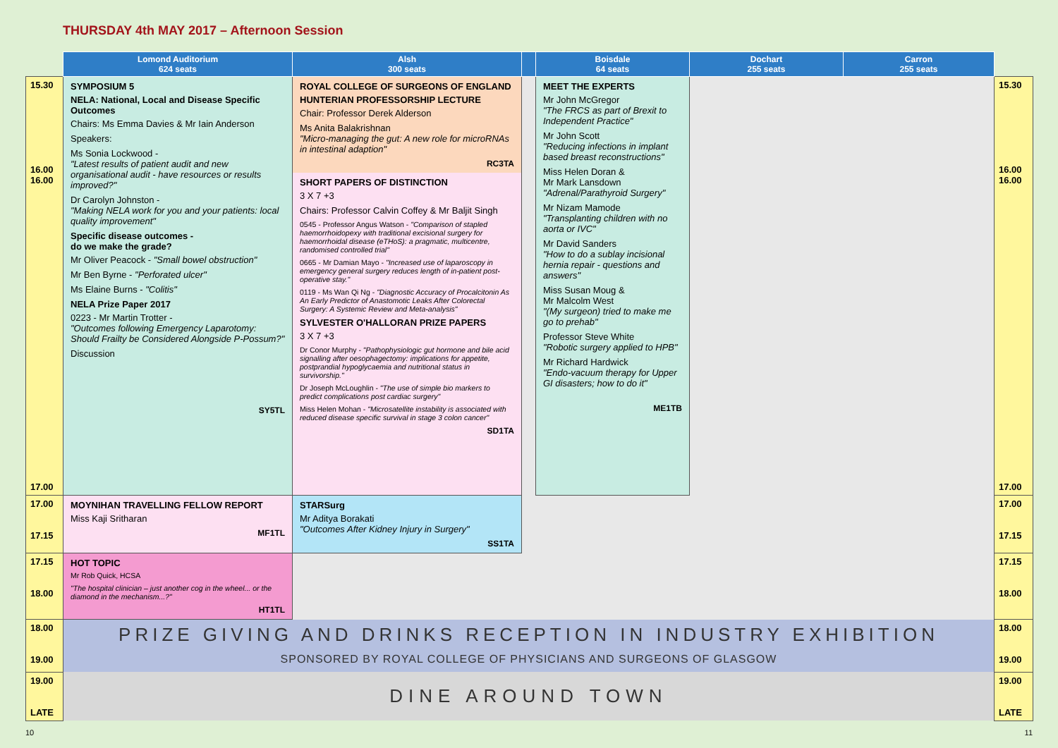THURSDAY 4th MAY 2017 – Afternoon Session
| | Lomond Auditorium 624 seats | Alsh 300 seats | | Boisdale 64 seats | Dochart 255 seats | Carron 255 seats | |
| --- | --- | --- | --- | --- | --- | --- | --- |
| 15.30 16.00 16.00 17.00 | SYMPOSIUM 5 NELA: National, Local and Disease Specific Outcomes Chairs: Ms Emma Davies & Mr Iain Anderson Speakers: Ms Sonia Lockwood - "Latest results of patient audit and new organisational audit - have resources or results improved?" Dr Carolyn Johnston - "Making NELA work for you and your patients: local quality improvement" Specific disease outcomes - do we make the grade? Mr Oliver Peacock - "Small bowel obstruction" Mr Ben Byrne - "Perforated ulcer" Ms Elaine Burns - "Colitis" NELA Prize Paper 2017 0223 - Mr Martin Trotter - "Outcomes following Emergency Laparotomy: Should Frailty be Considered Alongside P-Possum?" Discussion SY5TL | ROYAL COLLEGE OF SURGEONS OF ENGLAND HUNTERIAN PROFESSORSHIP LECTURE Chair: Professor Derek Alderson Ms Anita Balakrishnan "Micro-managing the gut: A new role for microRNAs in intestinal adaption" RC3TA SHORT PAPERS OF DISTINCTION 3 X 7 +3 Chairs: Professor Calvin Coffey & Mr Baljit Singh 0545 - Professor Angus Watson - "Comparison of stapled haemorrhoidopexy with traditional excisional surgery for haemorrhoidal disease (eTHoS): a pragmatic, multicentre, randomised controlled trial" 0665 - Mr Damian Mayo - "Increased use of laparoscopy in emergency general surgery reduces length of in-patient post-operative stay." 0119 - Ms Wan Qi Ng - "Diagnostic Accuracy of Procalcitonin As An Early Predictor of Anastomotic Leaks After Colorectal Surgery: A Systemic Review and Meta-analysis" SYLVESTER O'HALLORAN PRIZE PAPERS 3 X 7 +3 Dr Conor Murphy - "Pathophysiologic gut hormone and bile acid signalling after oesophagectomy: implications for appetite, postprandial hypoglycaemia and nutritional status in survivorship." Dr Joseph McLoughlin - "The use of simple bio markers to predict complications post cardiac surgery" Miss Helen Mohan - "Microsatellite instability is associated with reduced disease specific survival in stage 3 colon cancer" SD1TA | | MEET THE EXPERTS Mr John McGregor "The FRCS as part of Brexit to Independent Practice" Mr John Scott "Reducing infections in implant based breast reconstructions" Miss Helen Doran & Mr Mark Lansdown "Adrenal/Parathyroid Surgery" Mr Nizam Mamode "Transplanting children with no aorta or IVC" Mr David Sanders "How to do a sublay incisional hernia repair - questions and answers" Miss Susan Moug & Mr Malcolm West "(My surgeon) tried to make me go to prehab" Professor Steve White "Robotic surgery applied to HPB" Mr Richard Hardwick "Endo-vacuum therapy for Upper GI disasters; how to do it" ME1TB | | | 15.30 16.00 16.00 17.00 |
| 17.00 17.15 | MOYNIHAN TRAVELLING FELLOW REPORT Miss Kaji Sritharan MF1TL | STARSurg Mr Aditya Borakati "Outcomes After Kidney Injury in Surgery" SS1TA | | | | | 17.00 17.15 |
| 17.15 18.00 | HOT TOPIC Mr Rob Quick, HCSA "The hospital clinician – just another cog in the wheel... or the diamond in the mechanism...?" HT1TL | | | | | | 17.15 18.00 |
| 18.00 19.00 | PRIZE GIVING AND DRINKS RECEPTION IN INDUSTRY EXHIBITION SPONSORED BY ROYAL COLLEGE OF PHYSICIANS AND SURGEONS OF GLASGOW | | | | | | 18.00 19.00 |
| 19.00 LATE | DINE AROUND TOWN | | | | | | 19.00 LATE |
10 11